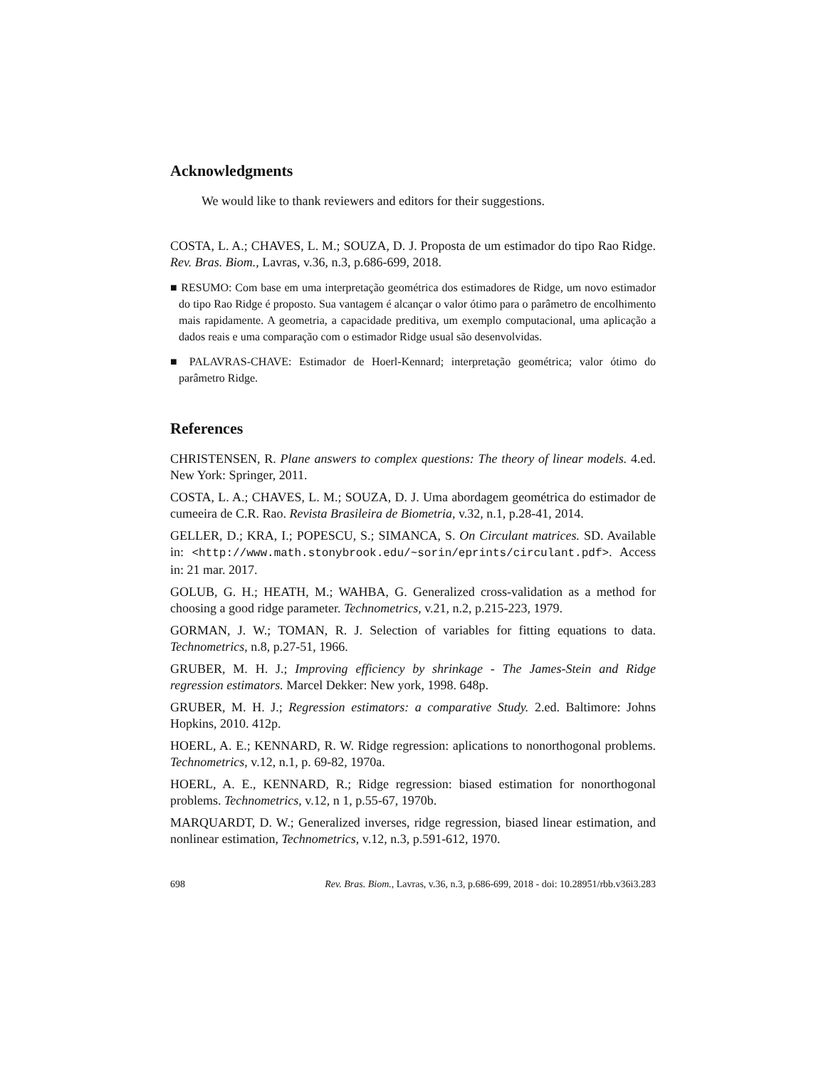Acknowledgments
We would like to thank reviewers and editors for their suggestions.
COSTA, L. A.; CHAVES, L. M.; SOUZA, D. J. Proposta de um estimador do tipo Rao Ridge. Rev. Bras. Biom., Lavras, v.36, n.3, p.686-699, 2018.
■ RESUMO: Com base em uma interpretação geométrica dos estimadores de Ridge, um novo estimador do tipo Rao Ridge é proposto. Sua vantagem é alcançar o valor ótimo para o parâmetro de encolhimento mais rapidamente. A geometria, a capacidade preditiva, um exemplo computacional, uma aplicação a dados reais e uma comparação com o estimador Ridge usual são desenvolvidas.
■ PALAVRAS-CHAVE: Estimador de Hoerl-Kennard; interpretação geométrica; valor ótimo do parâmetro Ridge.
References
CHRISTENSEN, R. Plane answers to complex questions: The theory of linear models. 4.ed. New York: Springer, 2011.
COSTA, L. A.; CHAVES, L. M.; SOUZA, D. J. Uma abordagem geométrica do estimador de cumeeira de C.R. Rao. Revista Brasileira de Biometria, v.32, n.1, p.28-41, 2014.
GELLER, D.; KRA, I.; POPESCU, S.; SIMANCA, S. On Circulant matrices. SD. Available in: <http://www.math.stonybrook.edu/~sorin/eprints/circulant.pdf>. Access in: 21 mar. 2017.
GOLUB, G. H.; HEATH, M.; WAHBA, G. Generalized cross-validation as a method for choosing a good ridge parameter. Technometrics, v.21, n.2, p.215-223, 1979.
GORMAN, J. W.; TOMAN, R. J. Selection of variables for fitting equations to data. Technometrics, n.8, p.27-51, 1966.
GRUBER, M. H. J.; Improving efficiency by shrinkage - The James-Stein and Ridge regression estimators. Marcel Dekker: New york, 1998. 648p.
GRUBER, M. H. J.; Regression estimators: a comparative Study. 2.ed. Baltimore: Johns Hopkins, 2010. 412p.
HOERL, A. E.; KENNARD, R. W. Ridge regression: aplications to nonorthogonal problems. Technometrics, v.12, n.1, p. 69-82, 1970a.
HOERL, A. E., KENNARD, R.; Ridge regression: biased estimation for nonorthogonal problems. Technometrics, v.12, n 1, p.55-67, 1970b.
MARQUARDT, D. W.; Generalized inverses, ridge regression, biased linear estimation, and nonlinear estimation, Technometrics, v.12, n.3, p.591-612, 1970.
698 Rev. Bras. Biom., Lavras, v.36, n.3, p.686-699, 2018 - doi: 10.28951/rbb.v36i3.283